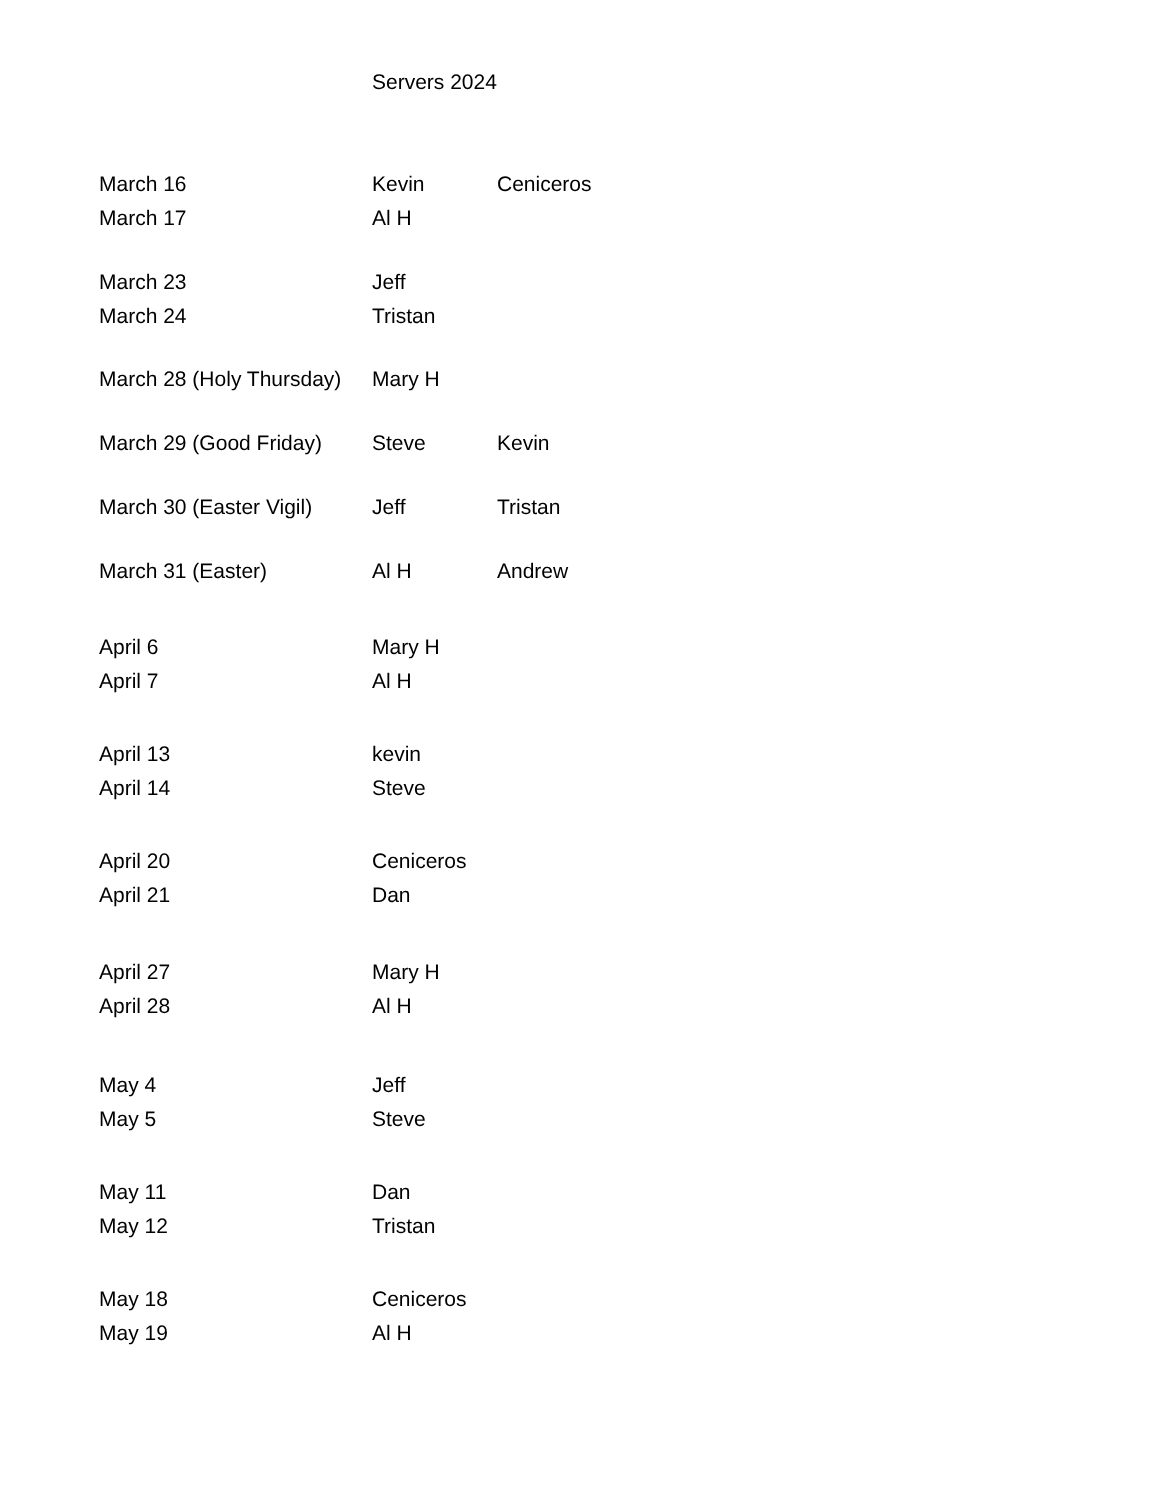Servers 2024
| March 16 | Kevin | Ceniceros |
| March 17 | Al H | |
| March 23 | Jeff | |
| March 24 | Tristan | |
| March 28 (Holy Thursday) | Mary H | |
| March 29 (Good Friday) | Steve | Kevin |
| March 30 (Easter Vigil) | Jeff | Tristan |
| March 31 (Easter) | Al H | Andrew |
| April 6 | Mary H | |
| April 7 | Al H | |
| April 13 | kevin | |
| April 14 | Steve | |
| April 20 | Ceniceros | |
| April 21 | Dan | |
| April 27 | Mary H | |
| April 28 | Al H | |
| May 4 | Jeff | |
| May 5 | Steve | |
| May 11 | Dan | |
| May 12 | Tristan | |
| May 18 | Ceniceros | |
| May 19 | Al H | |